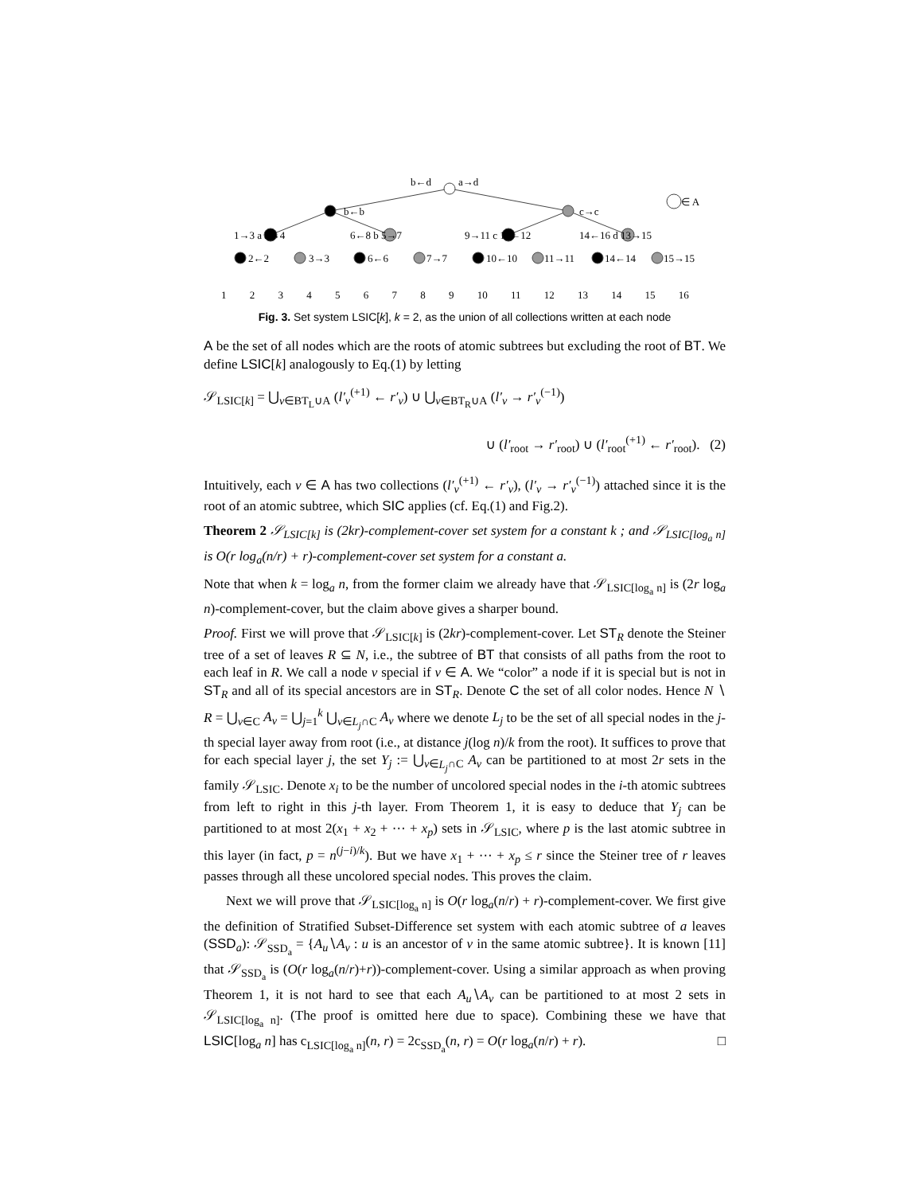b←d
a→d
b←b
c→c
∈ A
1→3 a 2→4
6←8 b 5→7
9→11 c 10←12
14←16 d 13→15
2←2
3→3
6←6
7→7
10←10
11→11
14←14
15→15
1 2 3 4 5 6 7 8 9 10 11 12 13 14 15 16
Fig. 3. Set system LSIC[k], k = 2, as the union of all collections written at each node
A be the set of all nodes which are the roots of atomic subtrees but excluding the root of BT. We define LSIC[k] analogously to Eq.(1) by letting
𝒮<sub>LSIC[k]</sub> = ⋃<sub>v∈BT<sub>L</sub>∪A</sub> (l′<sub>v</sub><sup>(+1)</sup> ← r′<sub>v</sub>) ∪ ⋃<sub>v∈BT<sub>R</sub>∪A</sub> (l′<sub>v</sub> → r′<sub>v</sub><sup>(−1)</sup>)
∪ (l′<sub>root</sub> → r′<sub>root</sub>) ∪ (l′<sub>root</sub><sup>(+1)</sup> ← r′<sub>root</sub>). (2)
Intuitively, each v ∈ A has two collections (l′<sub>v</sub><sup>(+1)</sup> ← r′<sub>v</sub>), (l′<sub>v</sub> → r′<sub>v</sub><sup>(−1)</sup>) attached since it is the root of an atomic subtree, which SIC applies (cf. Eq.(1) and Fig.2).
Theorem 2 𝒮<sub>LSIC[k]</sub> is (2kr)-complement-cover set system for a constant k ; and 𝒮<sub>LSIC[log<sub>a</sub> n]</sub> is O(r log<sub>a</sub>(n/r) + r)-complement-cover set system for a constant a.
Note that when k = log<sub>a</sub> n, from the former claim we already have that 𝒮<sub>LSIC[log<sub>a</sub> n]</sub> is (2r log<sub>a</sub> n)-complement-cover, but the claim above gives a sharper bound.
Proof. First we will prove that 𝒮<sub>LSIC[k]</sub> is (2kr)-complement-cover. Let ST<sub>R</sub> denote the Steiner tree of a set of leaves R ⊆ N, i.e., the subtree of BT that consists of all paths from the root to each leaf in R. We call a node v special if v ∈ A. We “color” a node if it is special but is not in ST<sub>R</sub> and all of its special ancestors are in ST<sub>R</sub>. Denote C the set of all color nodes. Hence N ∖ R = ⋃<sub>v∈C</sub> A<sub>v</sub> = ⋃<sub>j=1</sub><sup>k</sup> ⋃<sub>v∈L<sub>j</sub>∩C</sub> A<sub>v</sub> where we denote L<sub>j</sub> to be the set of all special nodes in the j-th special layer away from root (i.e., at distance j(log n)/k from the root). It suffices to prove that for each special layer j, the set Y<sub>j</sub> := ⋃<sub>v∈L<sub>j</sub>∩C</sub> A<sub>v</sub> can be partitioned to at most 2r sets in the family 𝒮<sub>LSIC</sub>. Denote x<sub>i</sub> to be the number of uncolored special nodes in the i-th atomic subtrees from left to right in this j-th layer. From Theorem 1, it is easy to deduce that Y<sub>j</sub> can be partitioned to at most 2(x<sub>1</sub> + x<sub>2</sub> + ⋯ + x<sub>p</sub>) sets in 𝒮<sub>LSIC</sub>, where p is the last atomic subtree in this layer (in fact, p = n<sup>(j−i)/k</sup>). But we have x<sub>1</sub> + ⋯ + x<sub>p</sub> ≤ r since the Steiner tree of r leaves passes through all these uncolored special nodes. This proves the claim.
Next we will prove that 𝒮<sub>LSIC[log<sub>a</sub> n]</sub> is O(r log<sub>a</sub>(n/r) + r)-complement-cover. We first give the definition of Stratified Subset-Difference set system with each atomic subtree of a leaves (SSD<sub>a</sub>): 𝒮<sub>SSD<sub>a</sub></sub> = {A<sub>u</sub>∖A<sub>v</sub> : u is an ancestor of v in the same atomic subtree}. It is known [11] that 𝒮<sub>SSD<sub>a</sub></sub> is (O(r log<sub>a</sub>(n/r)+r))-complement-cover. Using a similar approach as when proving Theorem 1, it is not hard to see that each A<sub>u</sub>∖A<sub>v</sub> can be partitioned to at most 2 sets in 𝒮<sub>LSIC[log<sub>a</sub> n]</sub>. (The proof is omitted here due to space). Combining these we have that LSIC[log<sub>a</sub> n] has c<sub>LSIC[log<sub>a</sub> n]</sub>(n, r) = 2c<sub>SSD<sub>a</sub></sub>(n, r) = O(r log<sub>a</sub>(n/r) + r). □